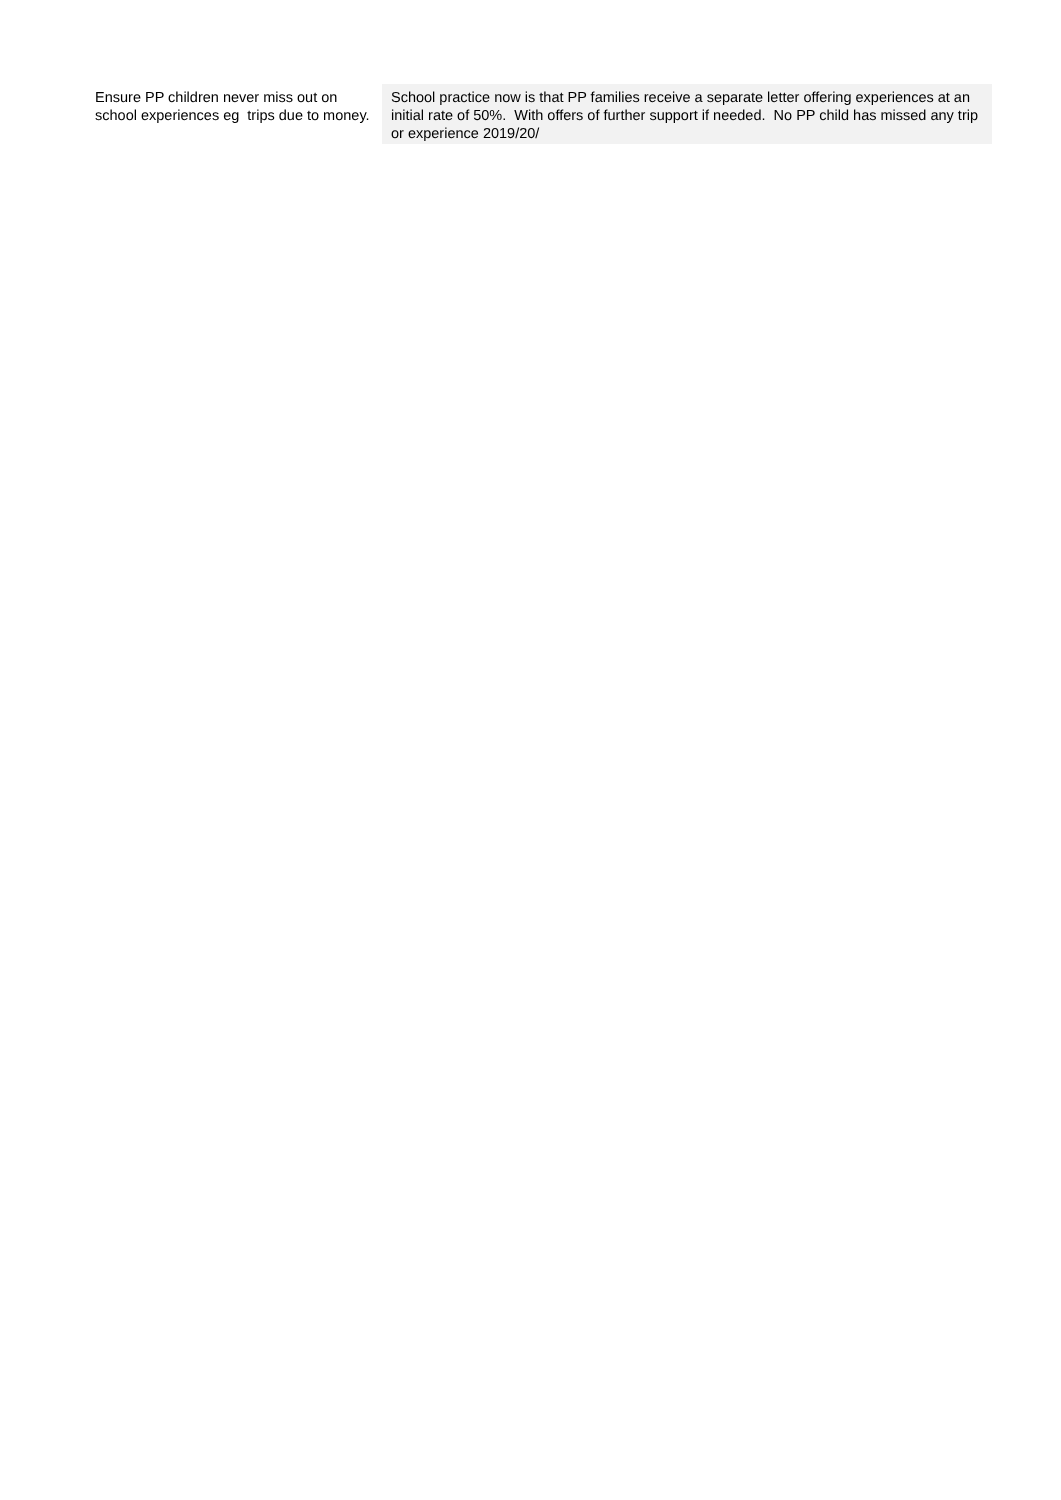| Ensure PP children never miss out on school experiences eg trips due to money. | School practice now is that PP families receive a separate letter offering experiences at an initial rate of 50%. With offers of further support if needed. No PP child has missed any trip or experience 2019/20/ |